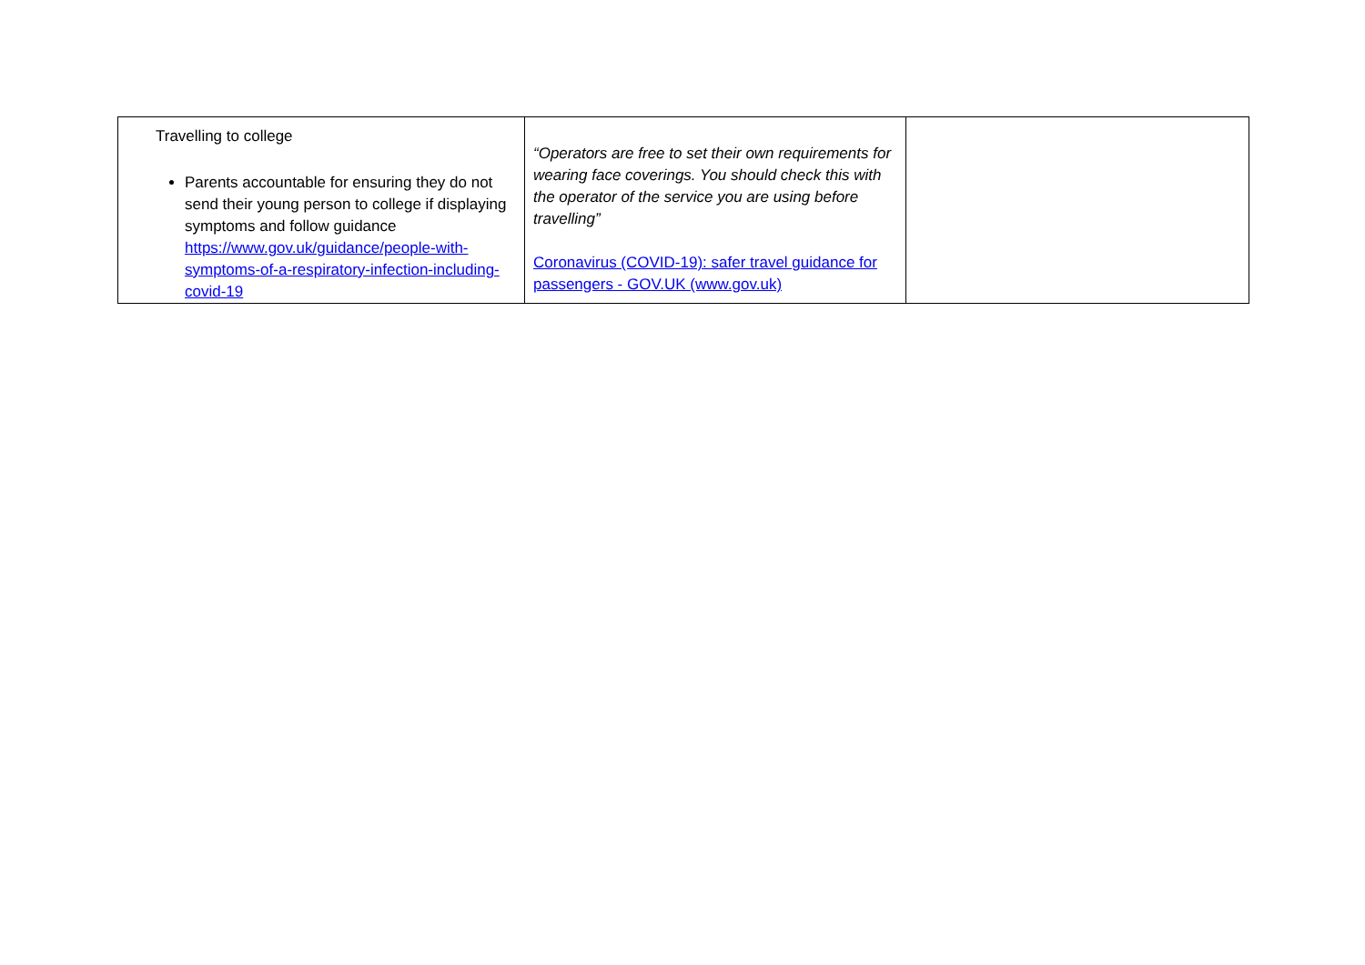| Travelling to college Parents accountable for ensuring they do not send their young person to college if displaying symptoms and follow guidance https://www.gov.uk/guidance/people-with-symptoms-of-a-respiratory-infection-including-covid-19 | “Operators are free to set their own requirements for wearing face coverings. You should check this with the operator of the service you are using before travelling” Coronavirus (COVID-19): safer travel guidance for passengers - GOV.UK (www.gov.uk) | |